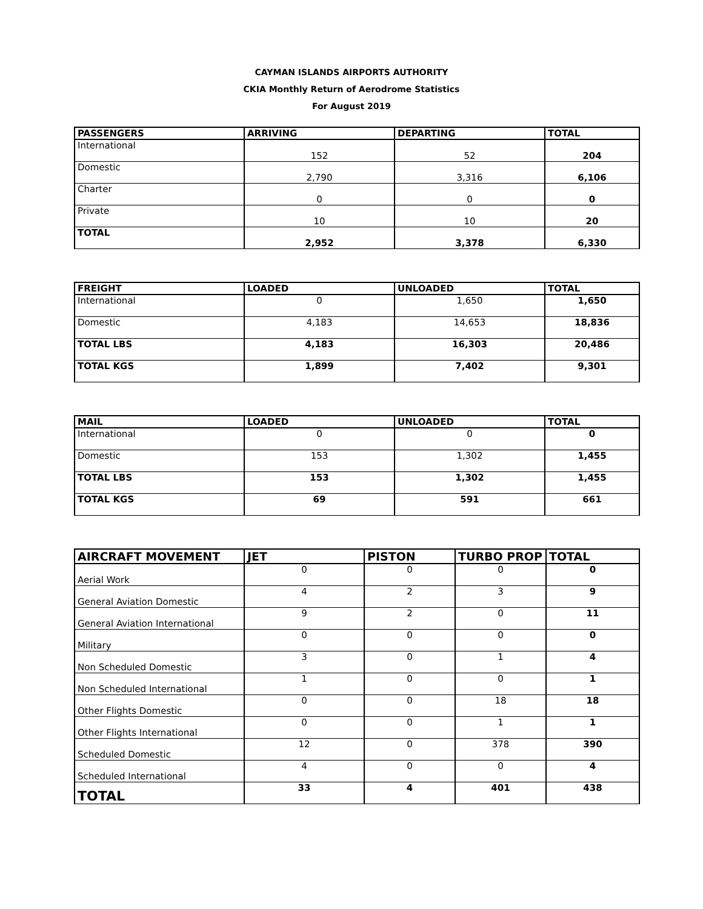CAYMAN ISLANDS AIRPORTS AUTHORITY
CKIA Monthly Return of Aerodrome Statistics
For August 2019
| PASSENGERS | ARRIVING | DEPARTING | TOTAL |
| --- | --- | --- | --- |
| International | 152 | 52 | 204 |
| Domestic | 2,790 | 3,316 | 6,106 |
| Charter | 0 | 0 | 0 |
| Private | 10 | 10 | 20 |
| TOTAL | 2,952 | 3,378 | 6,330 |
| FREIGHT | LOADED | UNLOADED | TOTAL |
| --- | --- | --- | --- |
| International | 0 | 1,650 | 1,650 |
| Domestic | 4,183 | 14,653 | 18,836 |
| TOTAL LBS | 4,183 | 16,303 | 20,486 |
| TOTAL KGS | 1,899 | 7,402 | 9,301 |
| MAIL | LOADED | UNLOADED | TOTAL |
| --- | --- | --- | --- |
| International | 0 | 0 | 0 |
| Domestic | 153 | 1,302 | 1,455 |
| TOTAL LBS | 153 | 1,302 | 1,455 |
| TOTAL KGS | 69 | 591 | 661 |
| AIRCRAFT MOVEMENT | JET | PISTON | TURBO PROP | TOTAL |
| --- | --- | --- | --- | --- |
| Aerial Work | 0 | 0 | 0 | 0 |
| General Aviation Domestic | 4 | 2 | 3 | 9 |
| General Aviation International | 9 | 2 | 0 | 11 |
| Military | 0 | 0 | 0 | 0 |
| Non Scheduled Domestic | 3 | 0 | 1 | 4 |
| Non Scheduled International | 1 | 0 | 0 | 1 |
| Other Flights Domestic | 0 | 0 | 18 | 18 |
| Other Flights International | 0 | 0 | 1 | 1 |
| Scheduled Domestic | 12 | 0 | 378 | 390 |
| Scheduled International | 4 | 0 | 0 | 4 |
| TOTAL | 33 | 4 | 401 | 438 |